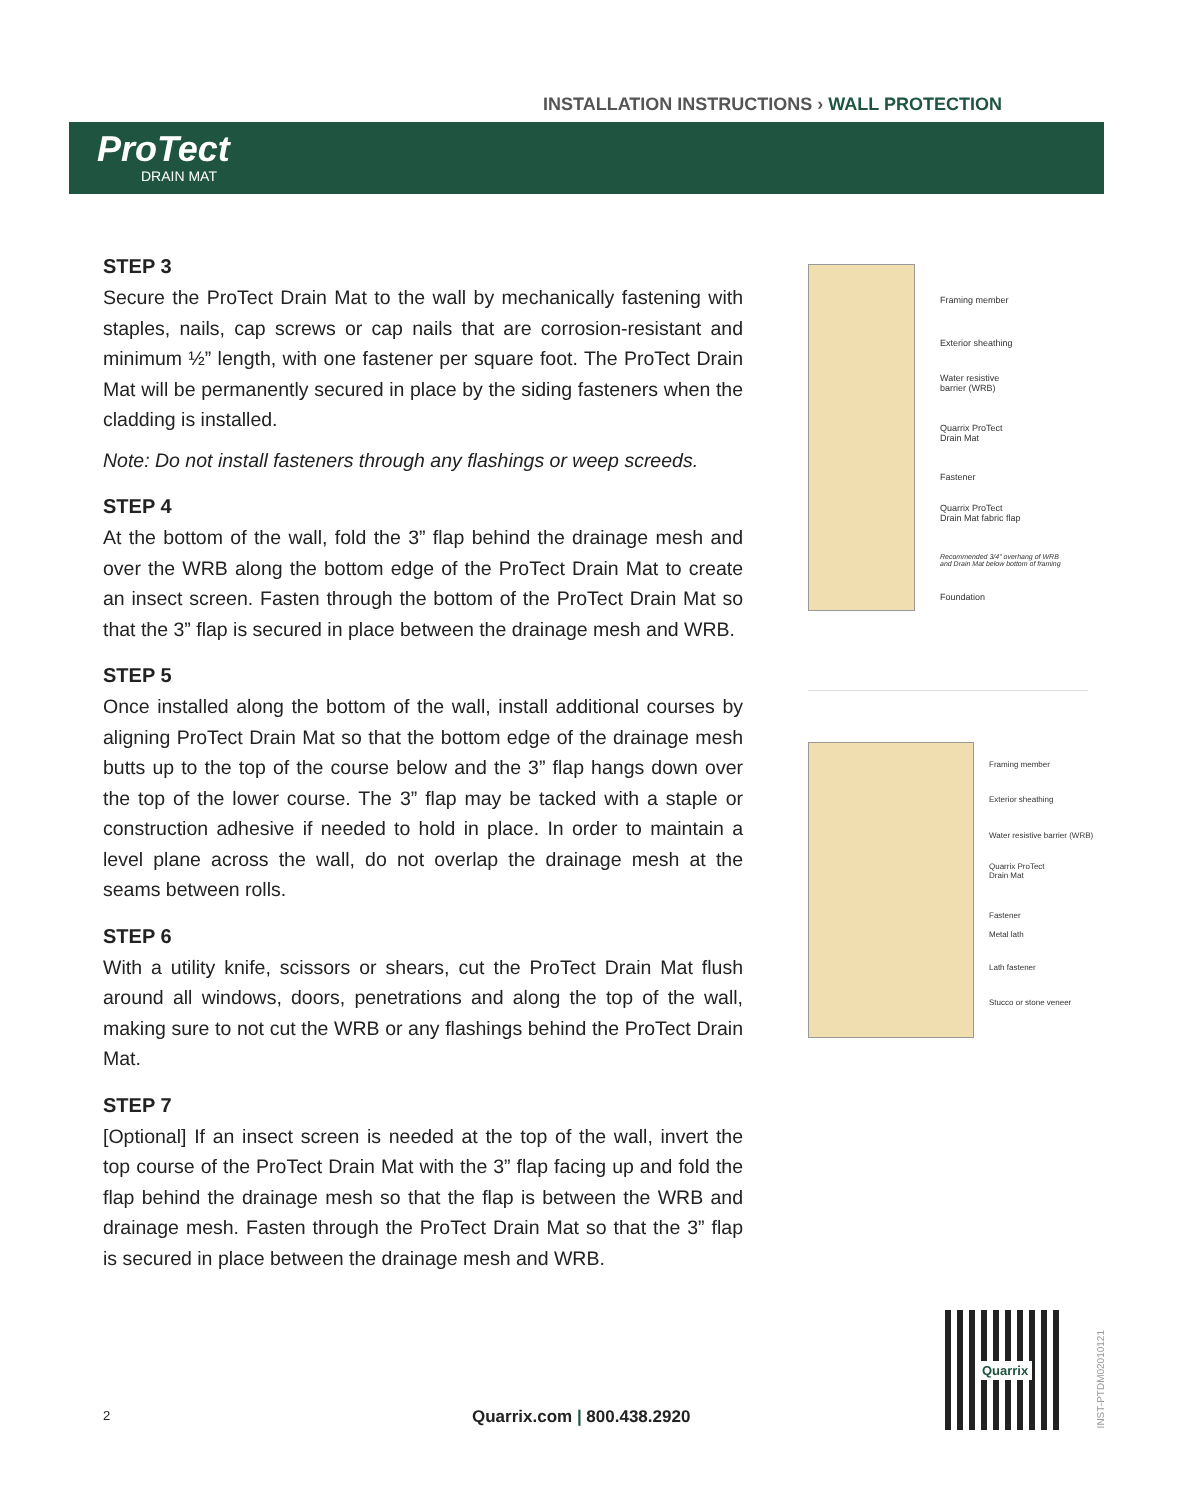INSTALLATION INSTRUCTIONS › WALL PROTECTION
ProTect
DRAIN MAT
STEP 3
Secure the ProTect Drain Mat to the wall by mechanically fastening with staples, nails, cap screws or cap nails that are corrosion-resistant and minimum ½” length, with one fastener per square foot. The ProTect Drain Mat will be permanently secured in place by the siding fasteners when the cladding is installed.
Note: Do not install fasteners through any flashings or weep screeds.
STEP 4
At the bottom of the wall, fold the 3” flap behind the drainage mesh and over the WRB along the bottom edge of the ProTect Drain Mat to create an insect screen. Fasten through the bottom of the ProTect Drain Mat so that the 3” flap is secured in place between the drainage mesh and WRB.
STEP 5
Once installed along the bottom of the wall, install additional courses by aligning ProTect Drain Mat so that the bottom edge of the drainage mesh butts up to the top of the course below and the 3” flap hangs down over the top of the lower course. The 3” flap may be tacked with a staple or construction adhesive if needed to hold in place. In order to maintain a level plane across the wall, do not overlap the drainage mesh at the seams between rolls.
STEP 6
With a utility knife, scissors or shears, cut the ProTect Drain Mat flush around all windows, doors, penetrations and along the top of the wall, making sure to not cut the WRB or any flashings behind the ProTect Drain Mat.
STEP 7
[Optional] If an insect screen is needed at the top of the wall, invert the top course of the ProTect Drain Mat with the 3” flap facing up and fold the flap behind the drainage mesh so that the flap is between the WRB and drainage mesh. Fasten through the ProTect Drain Mat so that the 3” flap is secured in place between the drainage mesh and WRB.
Framing member
Exterior sheathing
Water resistive
barrier (WRB)
Quarrix ProTect
Drain Mat
Fastener
Quarrix ProTect
Drain Mat fabric flap
Recommended 3/4" overhang of WRB
and Drain Mat below bottom of framing
Foundation
Framing member
Exterior sheathing
Water resistive barrier (WRB)
Quarrix ProTect
Drain Mat
Fastener
Metal lath
Lath fastener
Stucco or stone veneer
2 Quarrix.com | 800.438.2920
Quarrix
INST-PTDM02010121